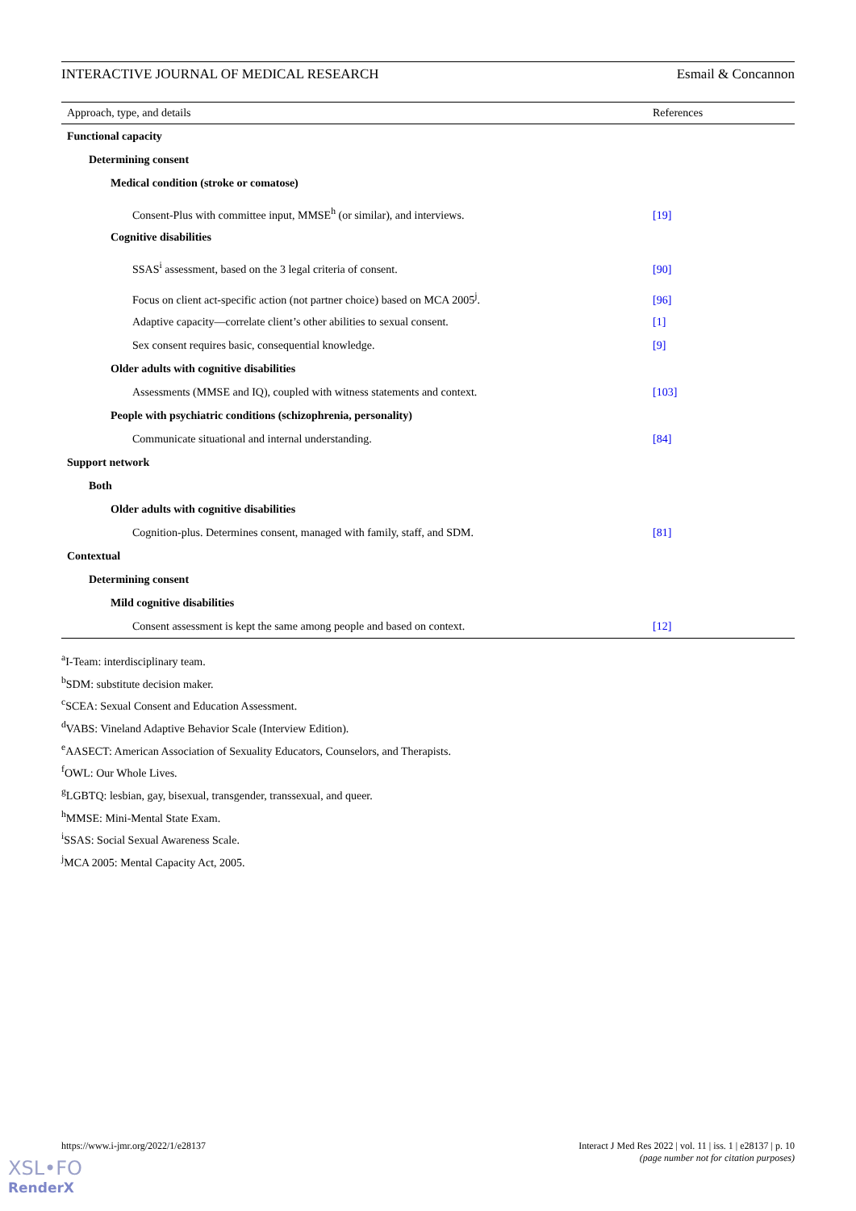INTERACTIVE JOURNAL OF MEDICAL RESEARCH Esmail & Concannon
| Approach, type, and details | References |
| --- | --- |
| Functional capacity | |
| Determining consent | |
| Medical condition (stroke or comatose) | |
| Consent-Plus with committee input, MMSE<sup>h</sup> (or similar), and interviews. | [19] |
| Cognitive disabilities | |
| SSAS<sup>i</sup> assessment, based on the 3 legal criteria of consent. | [90] |
| Focus on client act-specific action (not partner choice) based on MCA 2005<sup>j</sup>. | [96] |
| Adaptive capacity—correlate client’s other abilities to sexual consent. | [1] |
| Sex consent requires basic, consequential knowledge. | [9] |
| Older adults with cognitive disabilities | |
| Assessments (MMSE and IQ), coupled with witness statements and context. | [103] |
| People with psychiatric conditions (schizophrenia, personality) | |
| Communicate situational and internal understanding. | [84] |
| Support network | |
| Both | |
| Older adults with cognitive disabilities | |
| Cognition-plus. Determines consent, managed with family, staff, and SDM. | [81] |
| Contextual | |
| Determining consent | |
| Mild cognitive disabilities | |
| Consent assessment is kept the same among people and based on context. | [12] |
<sup>a</sup> I-Team: interdisciplinary team.
<sup>b</sup> SDM: substitute decision maker.
<sup>c</sup> SCEA: Sexual Consent and Education Assessment.
<sup>d</sup> VABS: Vineland Adaptive Behavior Scale (Interview Edition).
<sup>e</sup> AASECT: American Association of Sexuality Educators, Counselors, and Therapists.
<sup>f</sup> OWL: Our Whole Lives.
<sup>g</sup> LGBTQ: lesbian, gay, bisexual, transgender, transsexual, and queer.
<sup>h</sup> MMSE: Mini-Mental State Exam.
<sup>i</sup> SSAS: Social Sexual Awareness Scale.
<sup>j</sup> MCA 2005: Mental Capacity Act, 2005.
https://www.i-jmr.org/2022/1/e28137
Interact J Med Res 2022 | vol. 11 | iss. 1 | e28137 | p. 10
(page number not for citation purposes)
XSL•FO
RenderX